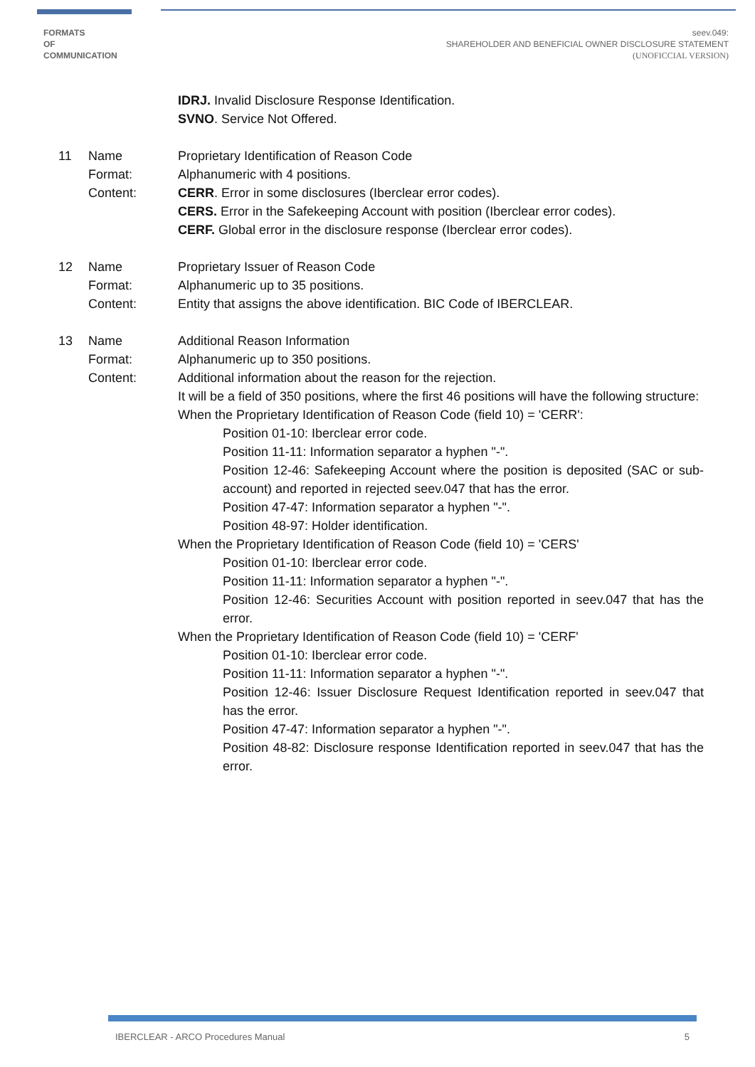FORMATS
OF
COMMUNICATION
seev.049:
SHAREHOLDER AND BENEFICIAL OWNER DISCLOSURE STATEMENT
(UNOFICCIAL VERSION)
IDRJ. Invalid Disclosure Response Identification.
SVNO. Service Not Offered.
11 Name
Format:
Content:
Proprietary Identification of Reason Code
Alphanumeric with 4 positions.
CERR. Error in some disclosures (Iberclear error codes).
CERS. Error in the Safekeeping Account with position (Iberclear error codes).
CERF. Global error in the disclosure response (Iberclear error codes).
12 Name
Format:
Content:
Proprietary Issuer of Reason Code
Alphanumeric up to 35 positions.
Entity that assigns the above identification. BIC Code of IBERCLEAR.
13 Name
Format:
Content:
Additional Reason Information
Alphanumeric up to 350 positions.
Additional information about the reason for the rejection.
It will be a field of 350 positions, where the first 46 positions will have the following structure:
When the Proprietary Identification of Reason Code (field 10) = 'CERR':
Position 01-10: Iberclear error code.
Position 11-11: Information separator a hyphen "-".
Position 12-46: Safekeeping Account where the position is deposited (SAC or sub-account) and reported in rejected seev.047 that has the error.
Position 47-47: Information separator a hyphen "-".
Position 48-97: Holder identification.
When the Proprietary Identification of Reason Code (field 10) = 'CERS'
Position 01-10: Iberclear error code.
Position 11-11: Information separator a hyphen "-".
Position 12-46: Securities Account with position reported in seev.047 that has the error.
When the Proprietary Identification of Reason Code (field 10) = 'CERF'
Position 01-10: Iberclear error code.
Position 11-11: Information separator a hyphen "-".
Position 12-46: Issuer Disclosure Request Identification reported in seev.047 that has the error.
Position 47-47: Information separator a hyphen "-".
Position 48-82: Disclosure response Identification reported in seev.047 that has the error.
IBERCLEAR - ARCO Procedures Manual 5